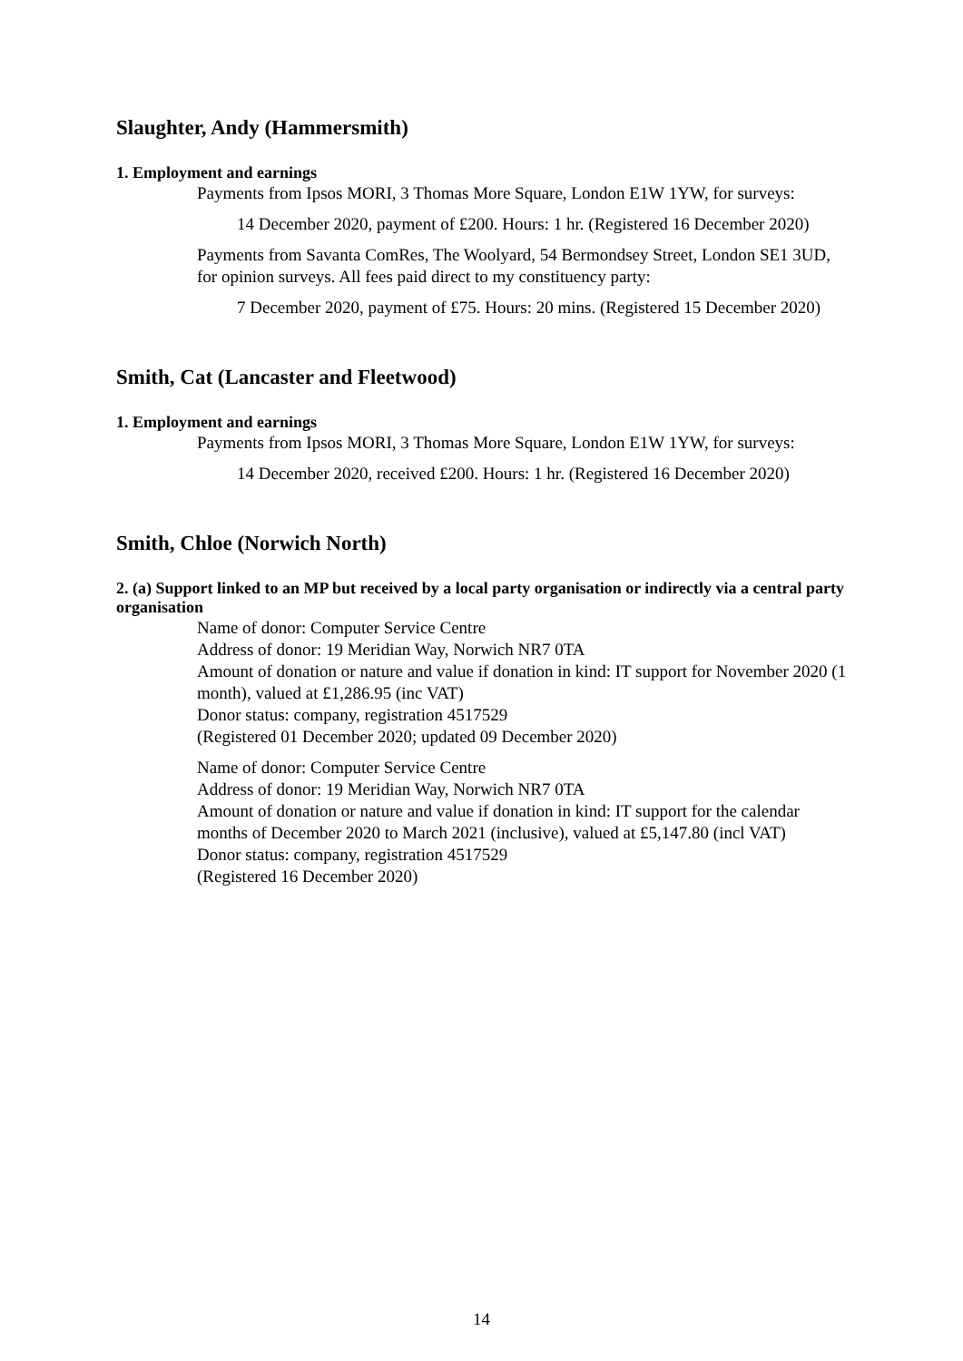Slaughter, Andy (Hammersmith)
1. Employment and earnings
Payments from Ipsos MORI, 3 Thomas More Square, London E1W 1YW, for surveys:
14 December 2020, payment of £200. Hours: 1 hr. (Registered 16 December 2020)
Payments from Savanta ComRes, The Woolyard, 54 Bermondsey Street, London SE1 3UD, for opinion surveys. All fees paid direct to my constituency party:
7 December 2020, payment of £75. Hours: 20 mins. (Registered 15 December 2020)
Smith, Cat (Lancaster and Fleetwood)
1. Employment and earnings
Payments from Ipsos MORI, 3 Thomas More Square, London E1W 1YW, for surveys:
14 December 2020, received £200. Hours: 1 hr. (Registered 16 December 2020)
Smith, Chloe (Norwich North)
2. (a) Support linked to an MP but received by a local party organisation or indirectly via a central party organisation
Name of donor: Computer Service Centre
Address of donor: 19 Meridian Way, Norwich NR7 0TA
Amount of donation or nature and value if donation in kind: IT support for November 2020 (1 month), valued at £1,286.95 (inc VAT)
Donor status: company, registration 4517529
(Registered 01 December 2020; updated 09 December 2020)
Name of donor: Computer Service Centre
Address of donor: 19 Meridian Way, Norwich NR7 0TA
Amount of donation or nature and value if donation in kind: IT support for the calendar months of December 2020 to March 2021 (inclusive), valued at £5,147.80 (incl VAT)
Donor status: company, registration 4517529
(Registered 16 December 2020)
14